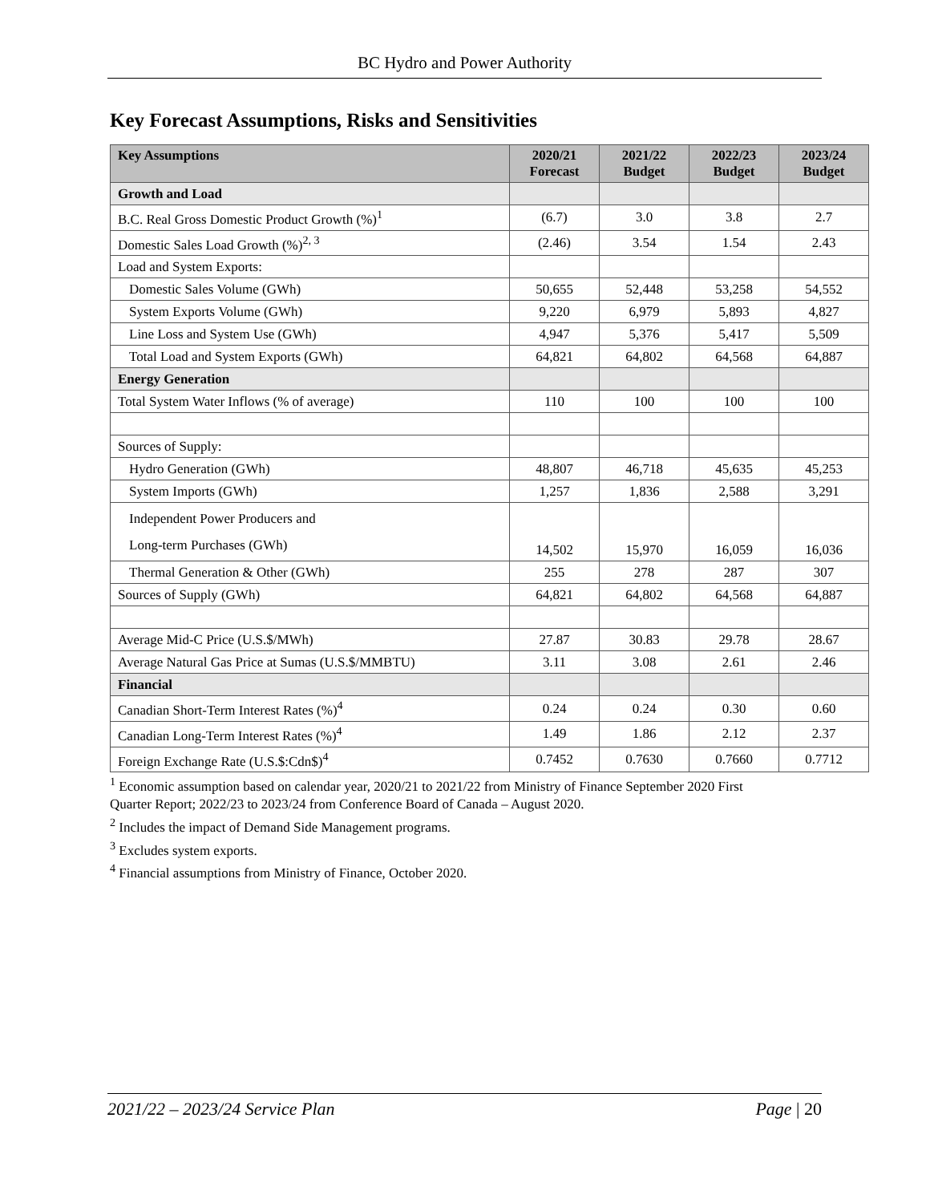BC Hydro and Power Authority
Key Forecast Assumptions, Risks and Sensitivities
| Key Assumptions | 2020/21 Forecast | 2021/22 Budget | 2022/23 Budget | 2023/24 Budget |
| --- | --- | --- | --- | --- |
| Growth and Load | | | | |
| B.C. Real Gross Domestic Product Growth (%)<sup>1</sup> | (6.7) | 3.0 | 3.8 | 2.7 |
| Domestic Sales Load Growth (%)<sup>2, 3</sup> | (2.46) | 3.54 | 1.54 | 2.43 |
| Load and System Exports: | | | | |
| Domestic Sales Volume (GWh) | 50,655 | 52,448 | 53,258 | 54,552 |
| System Exports Volume (GWh) | 9,220 | 6,979 | 5,893 | 4,827 |
| Line Loss and System Use (GWh) | 4,947 | 5,376 | 5,417 | 5,509 |
| Total Load and System Exports (GWh) | 64,821 | 64,802 | 64,568 | 64,887 |
| Energy Generation | | | | |
| Total System Water Inflows (% of average) | 110 | 100 | 100 | 100 |
| Sources of Supply: | | | | |
| Hydro Generation (GWh) | 48,807 | 46,718 | 45,635 | 45,253 |
| System Imports (GWh) | 1,257 | 1,836 | 2,588 | 3,291 |
| Independent Power Producers and Long-term Purchases (GWh) | 14,502 | 15,970 | 16,059 | 16,036 |
| Thermal Generation & Other (GWh) | 255 | 278 | 287 | 307 |
| Sources of Supply (GWh) | 64,821 | 64,802 | 64,568 | 64,887 |
| Average Mid-C Price (U.S.$/MWh) | 27.87 | 30.83 | 29.78 | 28.67 |
| Average Natural Gas Price at Sumas (U.S.$/MMBTU) | 3.11 | 3.08 | 2.61 | 2.46 |
| Financial | | | | |
| Canadian Short-Term Interest Rates (%)<sup>4</sup> | 0.24 | 0.24 | 0.30 | 0.60 |
| Canadian Long-Term Interest Rates (%)<sup>4</sup> | 1.49 | 1.86 | 2.12 | 2.37 |
| Foreign Exchange Rate (U.S.$:Cdn$)<sup>4</sup> | 0.7452 | 0.7630 | 0.7660 | 0.7712 |
<sup>1</sup> Economic assumption based on calendar year, 2020/21 to 2021/22 from Ministry of Finance September 2020 First
Quarter Report; 2022/23 to 2023/24 from Conference Board of Canada – August 2020.
<sup>2</sup> Includes the impact of Demand Side Management programs.
<sup>3</sup> Excludes system exports.
<sup>4</sup> Financial assumptions from Ministry of Finance, October 2020.
2021/22 – 2023/24 Service Plan Page | 20